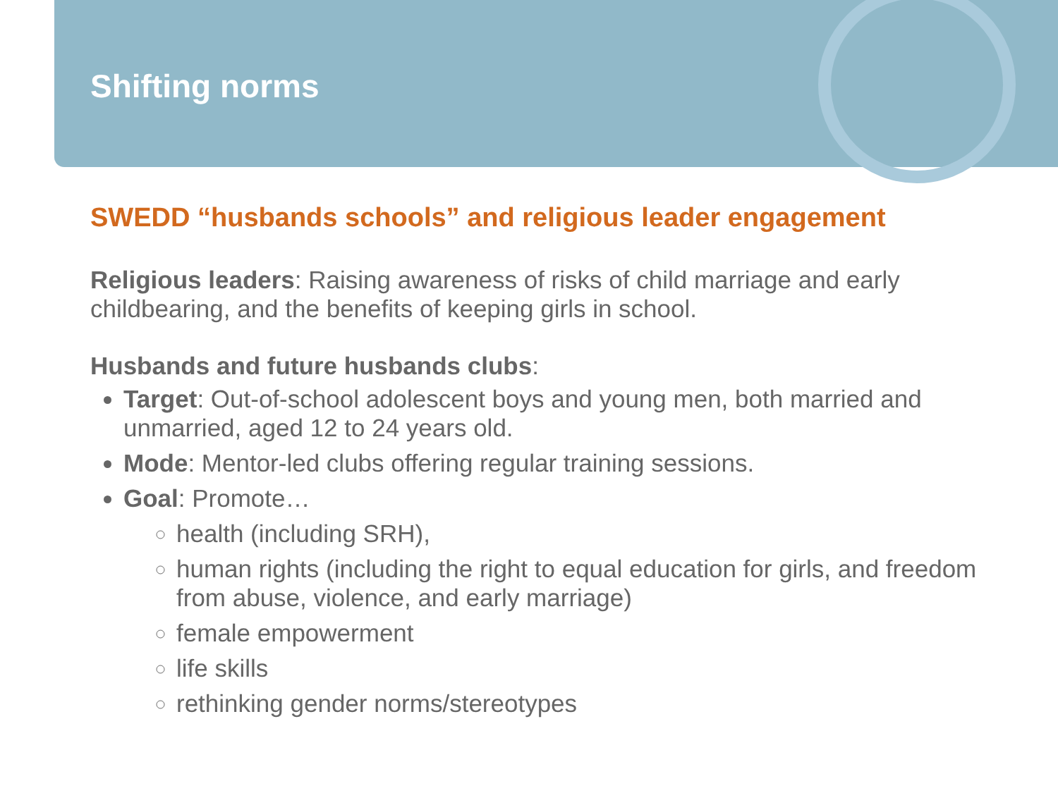Shifting norms
SWEDD “husbands schools” and religious leader engagement
Religious leaders: Raising awareness of risks of child marriage and early childbearing, and the benefits of keeping girls in school.
Husbands and future husbands clubs:
Target: Out-of-school adolescent boys and young men, both married and unmarried, aged 12 to 24 years old.
Mode: Mentor-led clubs offering regular training sessions.
Goal: Promote…
health (including SRH),
human rights (including the right to equal education for girls, and freedom from abuse, violence, and early marriage)
female empowerment
life skills
rethinking gender norms/stereotypes